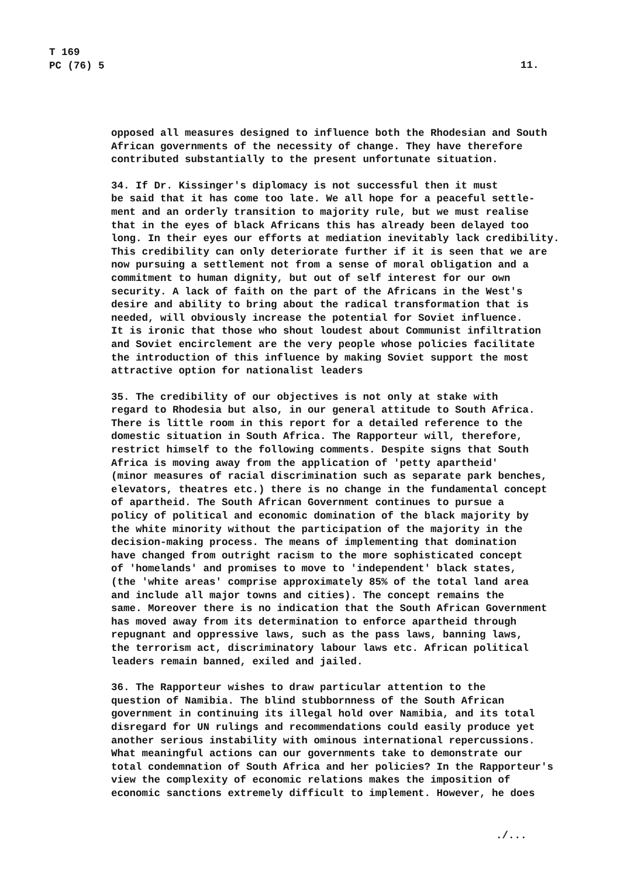T 169
PC (76) 5
11.
opposed all measures designed to influence both the Rhodesian and South African governments of the necessity of change. They have therefore contributed substantially to the present unfortunate situation.
34. If Dr. Kissinger's diplomacy is not successful then it must be said that it has come too late. We all hope for a peaceful settle- ment and an orderly transition to majority rule, but we must realise that in the eyes of black Africans this has already been delayed too long. In their eyes our efforts at mediation inevitably lack credibility. This credibility can only deteriorate further if it is seen that we are now pursuing a settlement not from a sense of moral obligation and a commitment to human dignity, but out of self interest for our own security. A lack of faith on the part of the Africans in the West's desire and ability to bring about the radical transformation that is needed, will obviously increase the potential for Soviet influence. It is ironic that those who shout loudest about Communist infiltration and Soviet encirclement are the very people whose policies facilitate the introduction of this influence by making Soviet support the most attractive option for nationalist leaders
35. The credibility of our objectives is not only at stake with regard to Rhodesia but also, in our general attitude to South Africa. There is little room in this report for a detailed reference to the domestic situation in South Africa. The Rapporteur will, therefore, restrict himself to the following comments. Despite signs that South Africa is moving away from the application of 'petty apartheid' (minor measures of racial discrimination such as separate park benches, elevators, theatres etc.) there is no change in the fundamental concept of apartheid. The South African Government continues to pursue a policy of political and economic domination of the black majority by the white minority without the participation of the majority in the decision-making process. The means of implementing that domination have changed from outright racism to the more sophisticated concept of 'homelands' and promises to move to 'independent' black states, (the 'white areas' comprise approximately 85% of the total land area and include all major towns and cities). The concept remains the same. Moreover there is no indication that the South African Government has moved away from its determination to enforce apartheid through repugnant and oppressive laws, such as the pass laws, banning laws, the terrorism act, discriminatory labour laws etc. African political leaders remain banned, exiled and jailed.
36. The Rapporteur wishes to draw particular attention to the question of Namibia. The blind stubbornness of the South African government in continuing its illegal hold over Namibia, and its total disregard for UN rulings and recommendations could easily produce yet another serious instability with ominous international repercussions. What meaningful actions can our governments take to demonstrate our total condemnation of South Africa and her policies? In the Rapporteur's view the complexity of economic relations makes the imposition of economic sanctions extremely difficult to implement. However, he does
./...